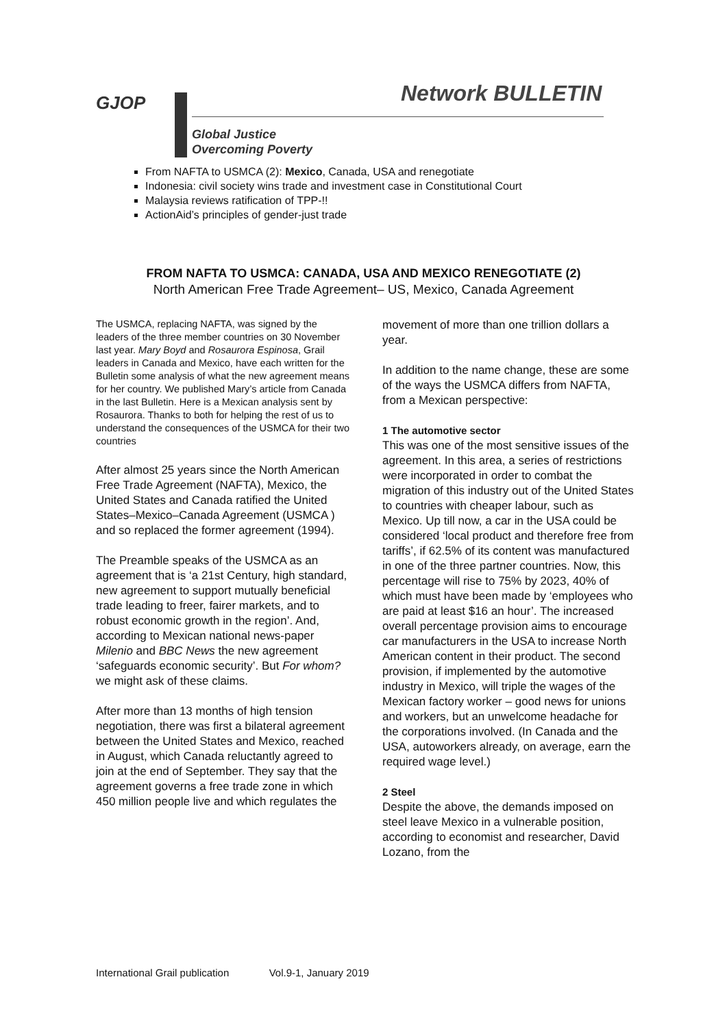GJOP Network BULLETIN
Global Justice
Overcoming Poverty
From NAFTA to USMCA (2): Mexico, Canada, USA and renegotiate
Indonesia: civil society wins trade and investment case in Constitutional Court
Malaysia reviews ratification of TPP-!!
ActionAid’s principles of gender-just trade
FROM NAFTA TO USMCA: CANADA, USA AND MEXICO RENEGOTIATE (2)
North American Free Trade Agreement– US, Mexico, Canada Agreement
The USMCA, replacing NAFTA, was signed by the leaders of the three member countries on 30 November last year. Mary Boyd and Rosaurora Espinosa, Grail leaders in Canada and Mexico, have each written for the Bulletin some analysis of what the new agreement means for her country. We published Mary’s article from Canada in the last Bulletin. Here is a Mexican analysis sent by Rosaurora. Thanks to both for helping the rest of us to understand the consequences of the USMCA for their two countries
After almost 25 years since the North American Free Trade Agreement (NAFTA), Mexico, the United States and Canada ratified the United States–Mexico–Canada Agreement (USMCA ) and so replaced the former agreement (1994).
The Preamble speaks of the USMCA as an agreement that is ‘a 21st Century, high standard, new agreement to support mutually beneficial trade leading to freer, fairer markets, and to robust economic growth in the region’. And, according to Mexican national news-paper Milenio and BBC News the new agreement ‘safeguards economic security’. But For whom? we might ask of these claims.
After more than 13 months of high tension negotiation, there was first a bilateral agreement between the United States and Mexico, reached in August, which Canada reluctantly agreed to join at the end of September. They say that the agreement governs a free trade zone in which 450 million people live and which regulates the
movement of more than one trillion dollars a year.
In addition to the name change, these are some of the ways the USMCA differs from NAFTA, from a Mexican perspective:
1 The automotive sector
This was one of the most sensitive issues of the agreement. In this area, a series of restrictions were incorporated in order to combat the migration of this industry out of the United States to countries with cheaper labour, such as Mexico. Up till now, a car in the USA could be considered ‘local product and therefore free from tariffs’, if 62.5% of its content was manufactured in one of the three partner countries. Now, this percentage will rise to 75% by 2023, 40% of which must have been made by ‘employees who are paid at least $16 an hour’. The increased overall percentage provision aims to encourage car manufacturers in the USA to increase North American content in their product. The second provision, if implemented by the automotive industry in Mexico, will triple the wages of the Mexican factory worker – good news for unions and workers, but an unwelcome headache for the corporations involved. (In Canada and the USA, autoworkers already, on average, earn the required wage level.)
2 Steel
Despite the above, the demands imposed on steel leave Mexico in a vulnerable position, according to economist and researcher, David Lozano, from the
International Grail publication Vol.9-1, January 2019